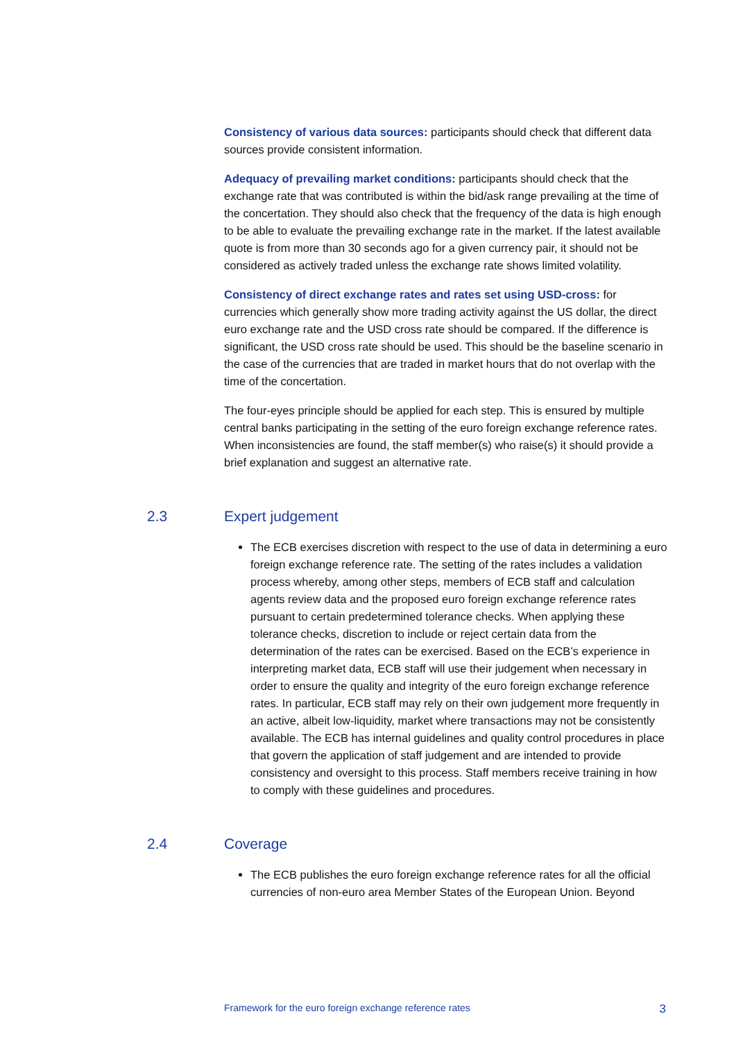Consistency of various data sources: participants should check that different data sources provide consistent information.
Adequacy of prevailing market conditions: participants should check that the exchange rate that was contributed is within the bid/ask range prevailing at the time of the concertation. They should also check that the frequency of the data is high enough to be able to evaluate the prevailing exchange rate in the market. If the latest available quote is from more than 30 seconds ago for a given currency pair, it should not be considered as actively traded unless the exchange rate shows limited volatility.
Consistency of direct exchange rates and rates set using USD-cross: for currencies which generally show more trading activity against the US dollar, the direct euro exchange rate and the USD cross rate should be compared. If the difference is significant, the USD cross rate should be used. This should be the baseline scenario in the case of the currencies that are traded in market hours that do not overlap with the time of the concertation.
The four-eyes principle should be applied for each step. This is ensured by multiple central banks participating in the setting of the euro foreign exchange reference rates. When inconsistencies are found, the staff member(s) who raise(s) it should provide a brief explanation and suggest an alternative rate.
2.3 Expert judgement
The ECB exercises discretion with respect to the use of data in determining a euro foreign exchange reference rate. The setting of the rates includes a validation process whereby, among other steps, members of ECB staff and calculation agents review data and the proposed euro foreign exchange reference rates pursuant to certain predetermined tolerance checks. When applying these tolerance checks, discretion to include or reject certain data from the determination of the rates can be exercised. Based on the ECB’s experience in interpreting market data, ECB staff will use their judgement when necessary in order to ensure the quality and integrity of the euro foreign exchange reference rates. In particular, ECB staff may rely on their own judgement more frequently in an active, albeit low-liquidity, market where transactions may not be consistently available. The ECB has internal guidelines and quality control procedures in place that govern the application of staff judgement and are intended to provide consistency and oversight to this process. Staff members receive training in how to comply with these guidelines and procedures.
2.4 Coverage
The ECB publishes the euro foreign exchange reference rates for all the official currencies of non-euro area Member States of the European Union. Beyond
Framework for the euro foreign exchange reference rates 3